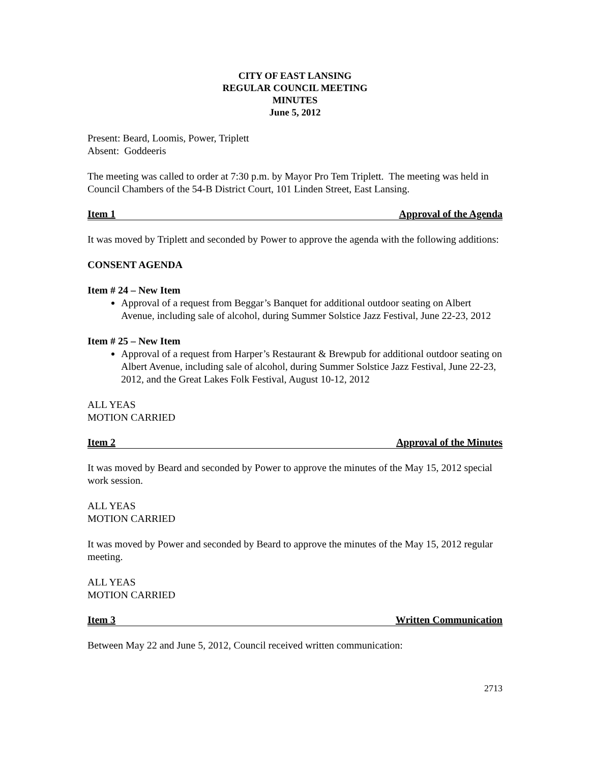CITY OF EAST LANSING
REGULAR COUNCIL MEETING
MINUTES
June 5, 2012
Present: Beard, Loomis, Power, Triplett
Absent: Goddeeris
The meeting was called to order at 7:30 p.m. by Mayor Pro Tem Triplett. The meeting was held in Council Chambers of the 54-B District Court, 101 Linden Street, East Lansing.
Item 1 Approval of the Agenda
It was moved by Triplett and seconded by Power to approve the agenda with the following additions:
CONSENT AGENDA
Item # 24 – New Item
Approval of a request from Beggar’s Banquet for additional outdoor seating on Albert Avenue, including sale of alcohol, during Summer Solstice Jazz Festival, June 22-23, 2012
Item # 25 – New Item
Approval of a request from Harper’s Restaurant & Brewpub for additional outdoor seating on Albert Avenue, including sale of alcohol, during Summer Solstice Jazz Festival, June 22-23, 2012, and the Great Lakes Folk Festival, August 10-12, 2012
ALL YEAS
MOTION CARRIED
Item 2 Approval of the Minutes
It was moved by Beard and seconded by Power to approve the minutes of the May 15, 2012 special work session.
ALL YEAS
MOTION CARRIED
It was moved by Power and seconded by Beard to approve the minutes of the May 15, 2012 regular meeting.
ALL YEAS
MOTION CARRIED
Item 3 Written Communication
Between May 22 and June 5, 2012, Council received written communication:
2713